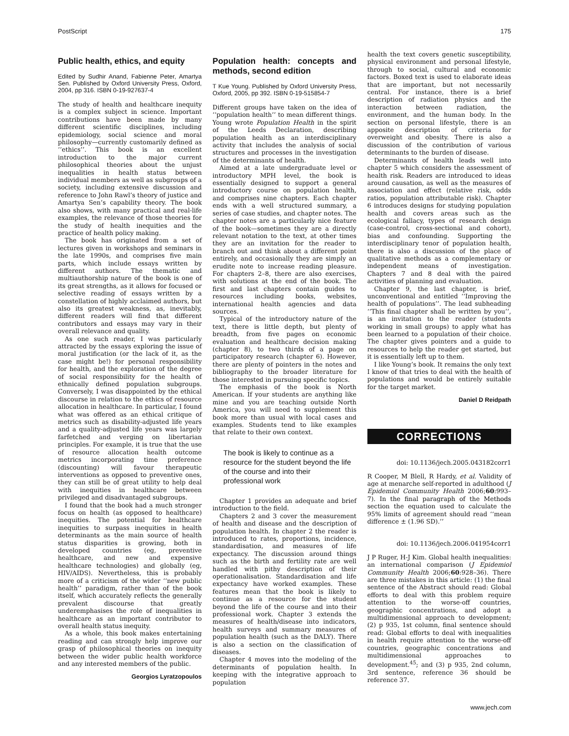PostScript 175
Public health, ethics, and equity
Edited by Sudhir Anand, Fabienne Peter, Amartya Sen. Published by Oxford University Press, Oxford, 2004, pp 316. ISBN 0-19-927637-4
The study of health and healthcare inequity is a complex subject in science. Important contributions have been made by many different scientific disciplines, including epidemiology, social science and moral philosophy—currently customarily defined as ‘‘ethics’’. This book is an excellent introduction to the major current philosophical theories about the unjust inequalities in health status between individual members as well as subgroups of a society, including extensive discussion and reference to John Rawl’s theory of justice and Amartya Sen’s capability theory. The book also shows, with many practical and real-life examples, the relevance of those theories for the study of health inequities and the practice of health policy making.
The book has originated from a set of lectures given in workshops and seminars in the late 1990s, and comprises five main parts, which include essays written by different authors. The thematic and multiauthorship nature of the book is one of its great strengths, as it allows for focused or selective reading of essays written by a constellation of highly acclaimed authors, but also its greatest weakness, as, inevitably, different readers will find that different contributors and essays may vary in their overall relevance and quality.
As one such reader, I was particularly attracted by the essays exploring the issue of moral justification (or the lack of it, as the case might be!) for personal responsibility for health, and the exploration of the degree of social responsibility for the health of ethnically defined population subgroups. Conversely, I was disappointed by the ethical discourse in relation to the ethics of resource allocation in healthcare. In particular, I found what was offered as an ethical critique of metrics such as disability-adjusted life years and a quality-adjusted life years was largely farfetched and verging on libertarian principles. For example, it is true that the use of resource allocation health outcome metrics incorporating time preference (discounting) will favour therapeutic interventions as opposed to preventive ones, they can still be of great utility to help deal with inequities in healthcare between privileged and disadvantaged subgroups.
I found that the book had a much stronger focus on health (as opposed to healthcare) inequities. The potential for healthcare inequities to surpass inequities in health determinants as the main source of health status disparities is growing, both in developed countries (eg, preventive healthcare, and new and expensive healthcare technologies) and globally (eg, HIV/AIDS). Nevertheless, this is probably more of a criticism of the wider ‘‘new public health’’ paradigm, rather than of the book itself, which accurately reflects the generally prevalent discourse that greatly underemphasises the role of inequalities in healthcare as an important contributor to overall health status inequity.
As a whole, this book makes entertaining reading and can strongly help improve our grasp of philosophical theories on inequity between the wider public health workforce and any interested members of the public.
Georgios Lyratzopoulos
Population health: concepts and methods, second edition
T Kue Young. Published by Oxford University Press, Oxford, 2005, pp 392. ISBN 0-19-515854-7
Different groups have taken on the idea of ‘‘population health’’ to mean different things. Young wrote Population Health in the spirit of the Leeds Declaration, describing population health as an interdisciplinary activity that includes the analysis of social structures and processes in the investigation of the determinants of health.
Aimed at a late undergraduate level or introductory MPH level, the book is essentially designed to support a general introductory course on population health, and comprises nine chapters. Each chapter ends with a well structured summary, a series of case studies, and chapter notes. The chapter notes are a particularly nice feature of the book—sometimes they are a directly relevant notation to the text, at other times they are an invitation for the reader to branch out and think about a different point entirely, and occasionally they are simply an erudite note to increase reading pleasure. For chapters 2–8, there are also exercises, with solutions at the end of the book. The first and last chapters contain guides to resources including books, websites, international health agencies and data sources.
Typical of the introductory nature of the text, there is little depth, but plenty of breadth, from five pages on economic evaluation and healthcare decision making (chapter 8), to two thirds of a page on participatory research (chapter 6). However, there are plenty of pointers in the notes and bibliography to the broader literature for those interested in pursuing specific topics.
The emphasis of the book is North American. If your students are anything like mine and you are teaching outside North America, you will need to supplement this book more than usual with local cases and examples. Students tend to like examples that relate to their own context.
The book is likely to continue as a resource for the student beyond the life of the course and into their professional work
Chapter 1 provides an adequate and brief introduction to the field.
Chapters 2 and 3 cover the measurement of health and disease and the description of population health. In chapter 2 the reader is introduced to rates, proportions, incidence, standardisation, and measures of life expectancy. The discussion around things such as the birth and fertility rate are well handled with pithy description of their operationalisation. Standardisation and life expectancy have worked examples. These features mean that the book is likely to continue as a resource for the student beyond the life of the course and into their professional work. Chapter 3 extends the measures of health/disease into indicators, health surveys and summary measures of population health (such as the DALY). There is also a section on the classification of diseases.
Chapter 4 moves into the modeling of the determinants of population health. In keeping with the integrative approach to population
health the text covers genetic susceptibility, physical environment and personal lifestyle, through to social, cultural and economic factors. Boxed text is used to elaborate ideas that are important, but not necessarily central. For instance, there is a brief description of radiation physics and the interaction between radiation, the environment, and the human body. In the section on personal lifestyle, there is an apposite description of criteria for overweight and obesity. There is also a discussion of the contribution of various determinants to the burden of disease.
Determinants of health leads well into chapter 5 which considers the assessment of health risk. Readers are introduced to ideas around causation, as well as the measures of association and effect (relative risk, odds ratios, population attributable risk). Chapter 6 introduces designs for studying population health and covers areas such as the ecological fallacy, types of research design (case-control, cross-sectional and cohort), bias and confounding. Supporting the interdisciplinary tenor of population health, there is also a discussion of the place of qualitative methods as a complementary or independent means of investigation. Chapters 7 and 8 deal with the paired activities of planning and evaluation.
Chapter 9, the last chapter, is brief, unconventional and entitled ‘‘Improving the health of populations’’. The lead subheading ‘‘This final chapter shall be written by you’’, is an invitation to the reader (students working in small groups) to apply what has been learned to a population of their choice. The chapter gives pointers and a guide to resources to help the reader get started, but it is essentially left up to them.
I like Young’s book. It remains the only text I know of that tries to deal with the health of populations and would be entirely suitable for the target market.
Daniel D Reidpath
CORRECTIONS
doi: 10.1136/jech.2005.043182corr1
R Cooper, M Blell, R Hardy, et al. Validity of age at menarche self-reported in adulthood (J Epidemiol Community Health 2006;60:993–7). In the final paragraph of the Methods section the equation used to calculate the 95% limits of agreement should read ‘‘mean difference ± (1.96 SD).’’
doi: 10.1136/jech.2006.041954corr1
J P Ruger, H-J Kim. Global health inequalities: an international comparison (J Epidemiol Community Health 2006;60:928–36). There are three mistakes in this article: (1) the final sentence of the Abstract should read: Global efforts to deal with this problem require attention to the worse-off countries, geographic concentrations, and adopt a multidimensional approach to development; (2) p 935, 1st column, final sentence should read: Global efforts to deal with inequalities in health require attention to the worse-off countries, geographic concentrations and multidimensional approaches to development.<sup>45</sup>; and (3) p 935, 2nd column, 3rd sentence, reference 36 should be reference 37.
www.jech.com